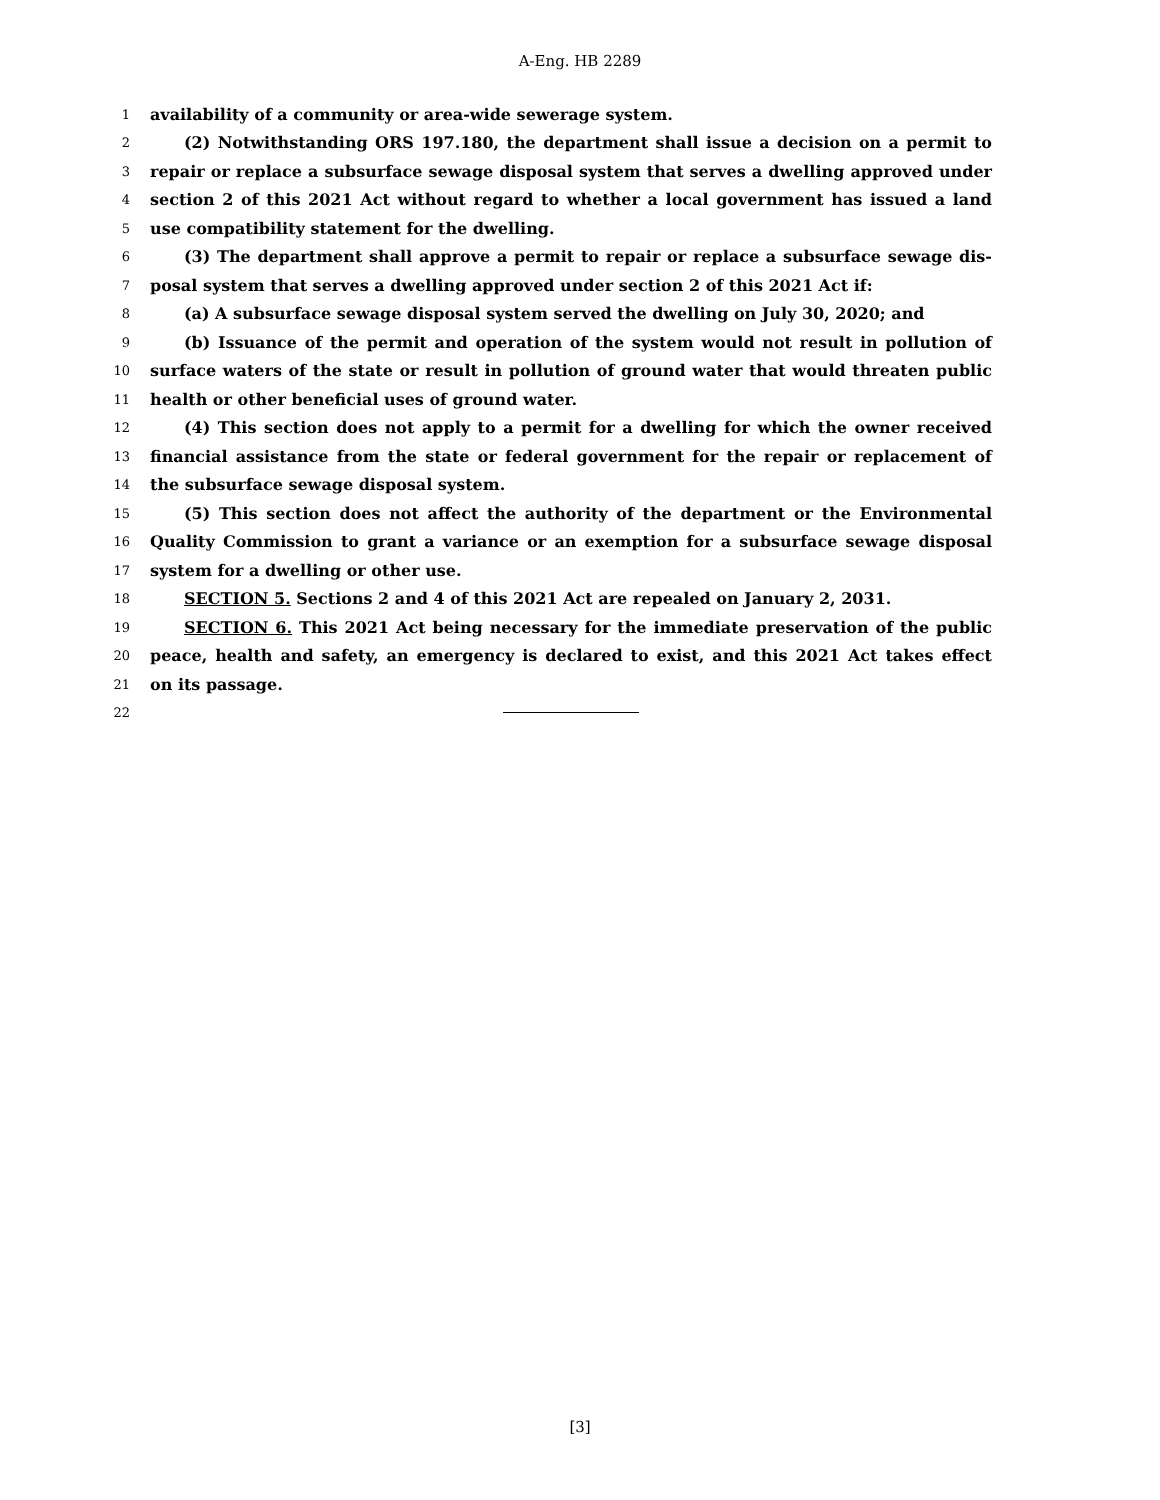A-Eng. HB 2289
1 availability of a community or area-wide sewerage system.
2 (2) Notwithstanding ORS 197.180, the department shall issue a decision on a permit to
3 repair or replace a subsurface sewage disposal system that serves a dwelling approved under
4 section 2 of this 2021 Act without regard to whether a local government has issued a land
5 use compatibility statement for the dwelling.
6 (3) The department shall approve a permit to repair or replace a subsurface sewage dis-
7 posal system that serves a dwelling approved under section 2 of this 2021 Act if:
8 (a) A subsurface sewage disposal system served the dwelling on July 30, 2020; and
9 (b) Issuance of the permit and operation of the system would not result in pollution of
10 surface waters of the state or result in pollution of ground water that would threaten public
11 health or other beneficial uses of ground water.
12 (4) This section does not apply to a permit for a dwelling for which the owner received
13 financial assistance from the state or federal government for the repair or replacement of
14 the subsurface sewage disposal system.
15 (5) This section does not affect the authority of the department or the Environmental
16 Quality Commission to grant a variance or an exemption for a subsurface sewage disposal
17 system for a dwelling or other use.
18 SECTION 5. Sections 2 and 4 of this 2021 Act are repealed on January 2, 2031.
19 SECTION 6. This 2021 Act being necessary for the immediate preservation of the public
20 peace, health and safety, an emergency is declared to exist, and this 2021 Act takes effect
21 on its passage.
22
[3]